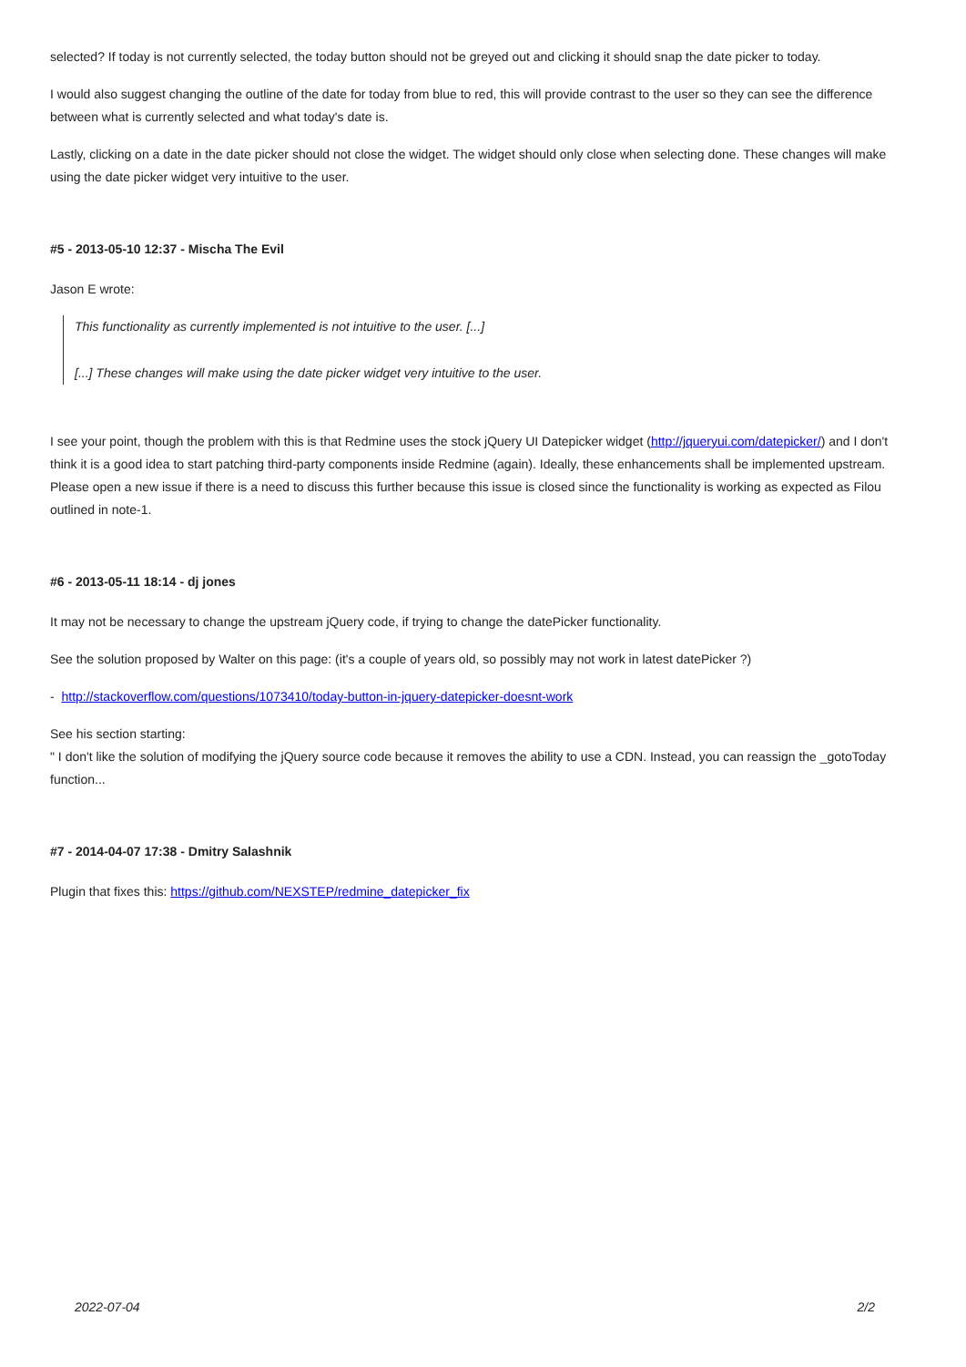selected? If today is not currently selected, the today button should not be greyed out and clicking it should snap the date picker to today.
I would also suggest changing the outline of the date for today from blue to red, this will provide contrast to the user so they can see the difference between what is currently selected and what today's date is.
Lastly, clicking on a date in the date picker should not close the widget. The widget should only close when selecting done. These changes will make using the date picker widget very intuitive to the user.
#5 - 2013-05-10 12:37 - Mischa The Evil
Jason E wrote:
This functionality as currently implemented is not intuitive to the user. [...]
[...] These changes will make using the date picker widget very intuitive to the user.
I see your point, though the problem with this is that Redmine uses the stock jQuery UI Datepicker widget (http://jqueryui.com/datepicker/) and I don't think it is a good idea to start patching third-party components inside Redmine (again). Ideally, these enhancements shall be implemented upstream. Please open a new issue if there is a need to discuss this further because this issue is closed since the functionality is working as expected as Filou outlined in note-1.
#6 - 2013-05-11 18:14 - dj jones
It may not be necessary to change the upstream jQuery code, if trying to change the datePicker functionality.
See the solution proposed by Walter on this page: (it's a couple of years old, so possibly may not work in latest datePicker ?)
- http://stackoverflow.com/questions/1073410/today-button-in-jquery-datepicker-doesnt-work
See his section starting:
" I don't like the solution of modifying the jQuery source code because it removes the ability to use a CDN. Instead, you can reassign the _gotoToday function...
#7 - 2014-04-07 17:38 - Dmitry Salashnik
Plugin that fixes this: https://github.com/NEXSTEP/redmine_datepicker_fix
2022-07-04 2/2